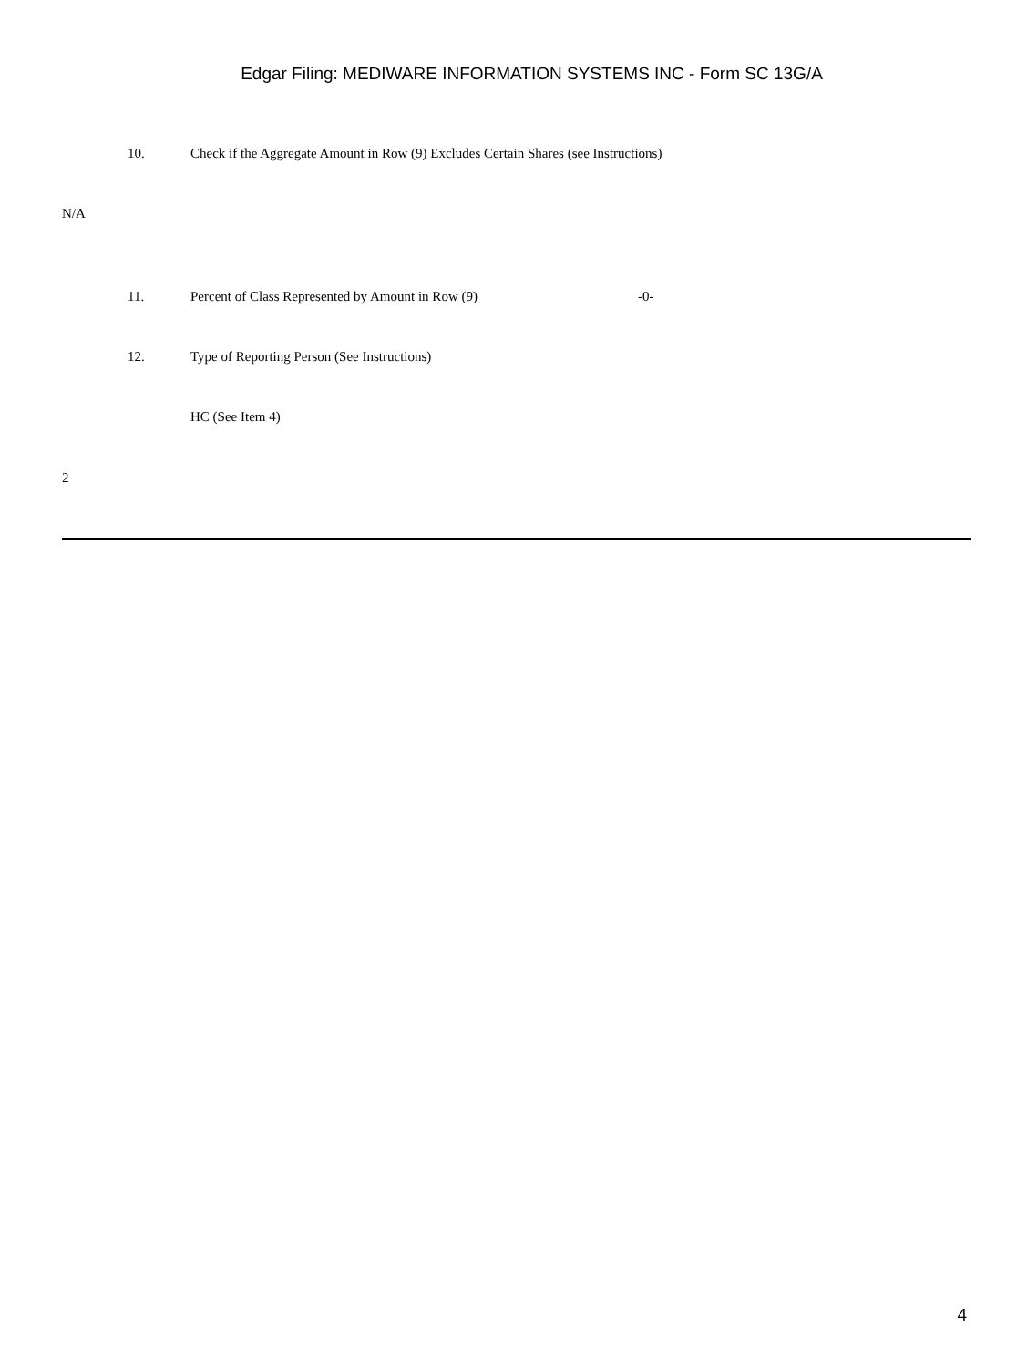Edgar Filing: MEDIWARE INFORMATION SYSTEMS INC - Form SC 13G/A
10. Check if the Aggregate Amount in Row (9) Excludes Certain Shares (see Instructions)
N/A
11. Percent of Class Represented by Amount in Row (9) -0-
12. Type of Reporting Person (See Instructions)
HC (See Item 4)
2
4